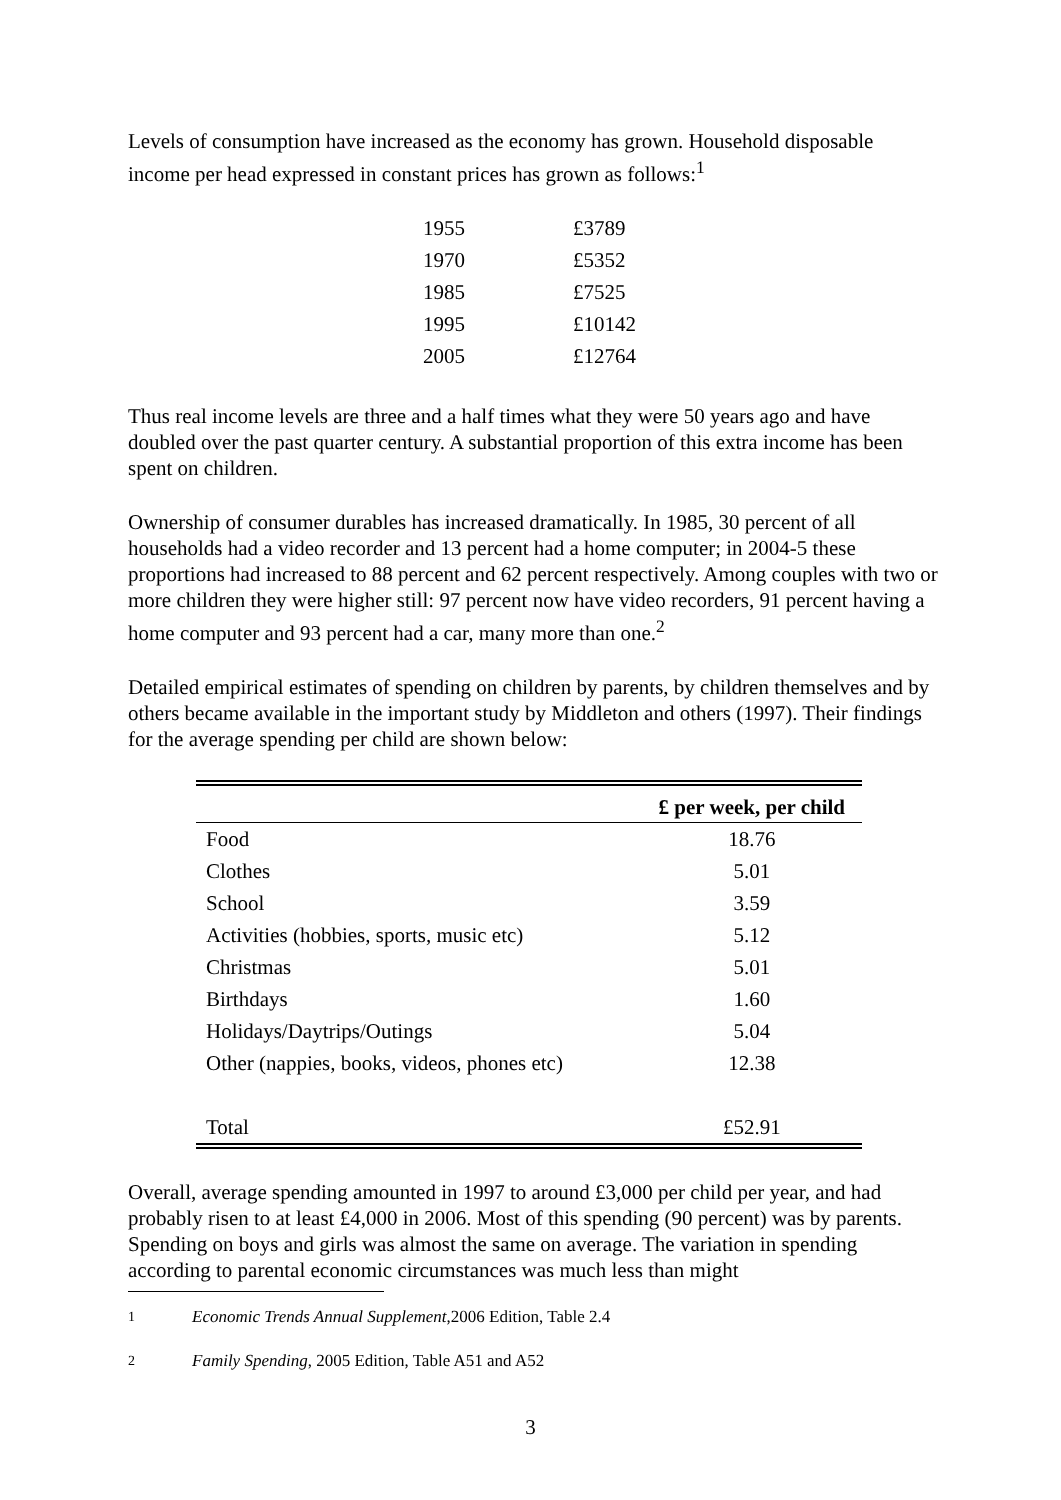Levels of consumption have increased as the economy has grown. Household disposable income per head expressed in constant prices has grown as follows:<sup>1</sup>
| 1955 | £3789 |
| 1970 | £5352 |
| 1985 | £7525 |
| 1995 | £10142 |
| 2005 | £12764 |
Thus real income levels are three and a half times what they were 50 years ago and have doubled over the past quarter century. A substantial proportion of this extra income has been spent on children.
Ownership of consumer durables has increased dramatically. In 1985, 30 percent of all households had a video recorder and 13 percent had a home computer; in 2004-5 these proportions had increased to 88 percent and 62 percent respectively. Among couples with two or more children they were higher still: 97 percent now have video recorders, 91 percent having a home computer and 93 percent had a car, many more than one.<sup>2</sup>
Detailed empirical estimates of spending on children by parents, by children themselves and by others became available in the important study by Middleton and others (1997). Their findings for the average spending per child are shown below:
| | £ per week, per child |
| --- | --- |
| Food | 18.76 |
| Clothes | 5.01 |
| School | 3.59 |
| Activities (hobbies, sports, music etc) | 5.12 |
| Christmas | 5.01 |
| Birthdays | 1.60 |
| Holidays/Daytrips/Outings | 5.04 |
| Other (nappies, books, videos, phones etc) | 12.38 |
| Total | £52.91 |
Overall, average spending amounted in 1997 to around £3,000 per child per year, and had probably risen to at least £4,000 in 2006. Most of this spending (90 percent) was by parents. Spending on boys and girls was almost the same on average. The variation in spending according to parental economic circumstances was much less than might
1 Economic Trends Annual Supplement,2006 Edition, Table 2.4
2 Family Spending, 2005 Edition, Table A51 and A52
3